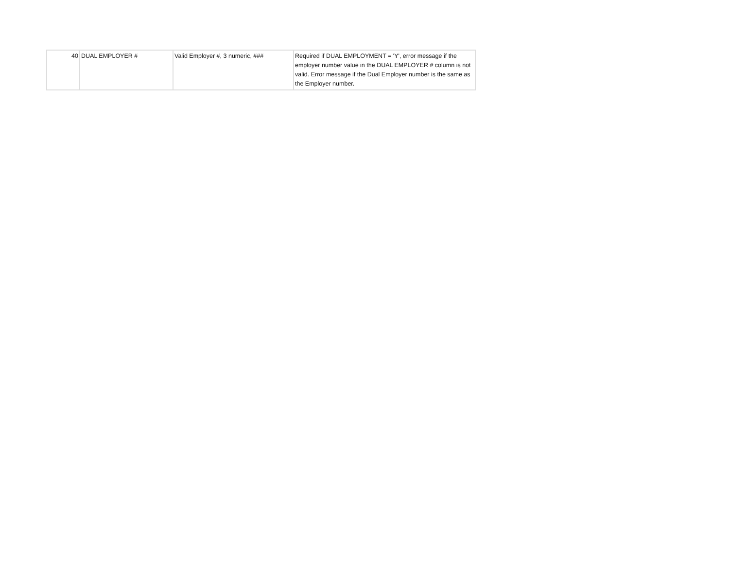| 40 | DUAL EMPLOYER # | Valid Employer #, 3 numeric, ### | Required if DUAL EMPLOYMENT = 'Y', error message if the employer number value in the DUAL EMPLOYER # column is not valid. Error message if the Dual Employer number is the same as the Employer number. |